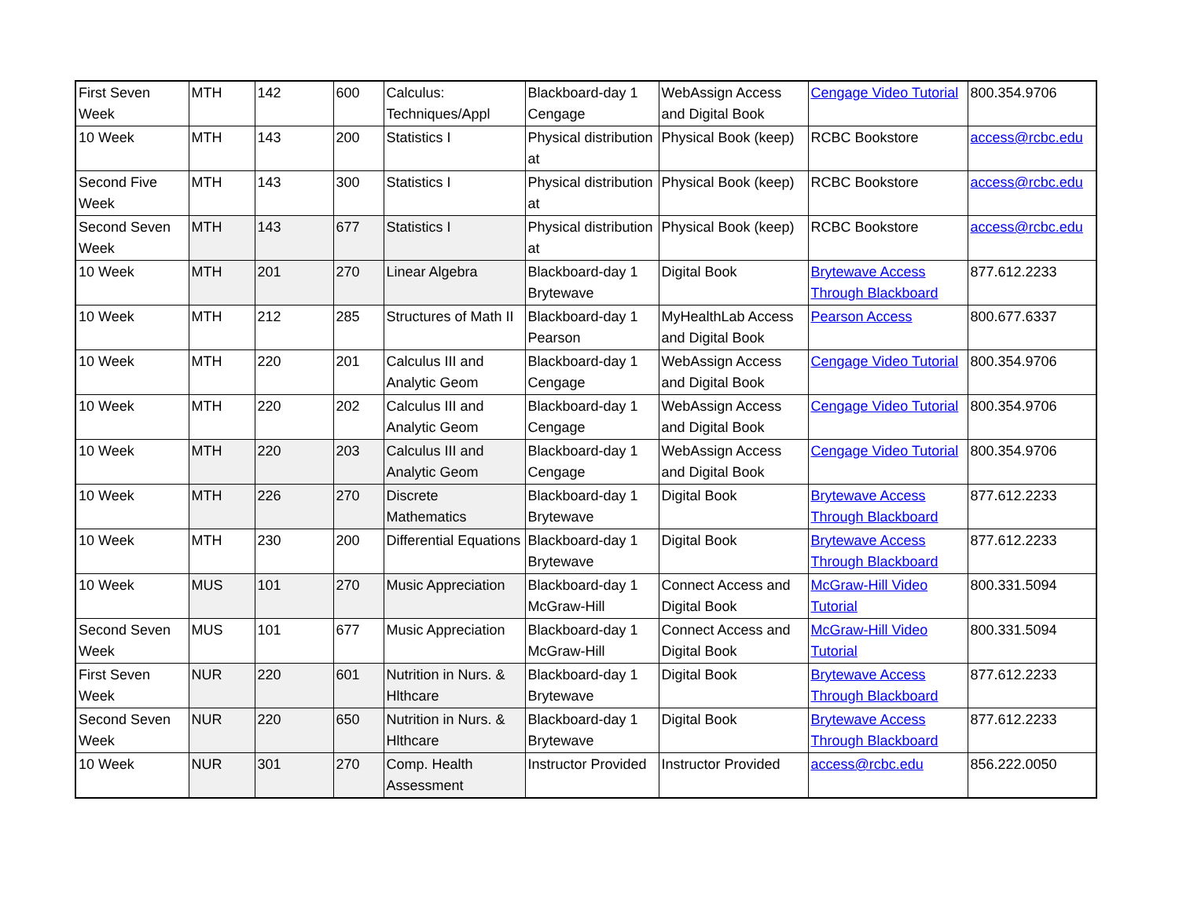| First Seven Week | MTH | 142 | 600 | Calculus: Techniques/Appl | Blackboard-day 1 Cengage | WebAssign Access and Digital Book | Cengage Video Tutorial | 800.354.9706 |
| 10 Week | MTH | 143 | 200 | Statistics I | Physical distribution at | Physical Book (keep) | RCBC Bookstore | access@rcbc.edu |
| Second Five Week | MTH | 143 | 300 | Statistics I | Physical distribution at | Physical Book (keep) | RCBC Bookstore | access@rcbc.edu |
| Second Seven Week | MTH | 143 | 677 | Statistics I | Physical distribution at | Physical Book (keep) | RCBC Bookstore | access@rcbc.edu |
| 10 Week | MTH | 201 | 270 | Linear Algebra | Blackboard-day 1 Brytewave | Digital Book | Brytewave Access Through Blackboard | 877.612.2233 |
| 10 Week | MTH | 212 | 285 | Structures of Math II | Blackboard-day 1 Pearson | MyHealthLab Access and Digital Book | Pearson Access | 800.677.6337 |
| 10 Week | MTH | 220 | 201 | Calculus III and Analytic Geom | Blackboard-day 1 Cengage | WebAssign Access and Digital Book | Cengage Video Tutorial | 800.354.9706 |
| 10 Week | MTH | 220 | 202 | Calculus III and Analytic Geom | Blackboard-day 1 Cengage | WebAssign Access and Digital Book | Cengage Video Tutorial | 800.354.9706 |
| 10 Week | MTH | 220 | 203 | Calculus III and Analytic Geom | Blackboard-day 1 Cengage | WebAssign Access and Digital Book | Cengage Video Tutorial | 800.354.9706 |
| 10 Week | MTH | 226 | 270 | Discrete Mathematics | Blackboard-day 1 Brytewave | Digital Book | Brytewave Access Through Blackboard | 877.612.2233 |
| 10 Week | MTH | 230 | 200 | Differential Equations | Blackboard-day 1 Brytewave | Digital Book | Brytewave Access Through Blackboard | 877.612.2233 |
| 10 Week | MUS | 101 | 270 | Music Appreciation | Blackboard-day 1 McGraw-Hill | Connect Access and Digital Book | McGraw-Hill Video Tutorial | 800.331.5094 |
| Second Seven Week | MUS | 101 | 677 | Music Appreciation | Blackboard-day 1 McGraw-Hill | Connect Access and Digital Book | McGraw-Hill Video Tutorial | 800.331.5094 |
| First Seven Week | NUR | 220 | 601 | Nutrition in Nurs. & Hlthcare | Blackboard-day 1 Brytewave | Digital Book | Brytewave Access Through Blackboard | 877.612.2233 |
| Second Seven Week | NUR | 220 | 650 | Nutrition in Nurs. & Hlthcare | Blackboard-day 1 Brytewave | Digital Book | Brytewave Access Through Blackboard | 877.612.2233 |
| 10 Week | NUR | 301 | 270 | Comp. Health Assessment | Instructor Provided | Instructor Provided | access@rcbc.edu | 856.222.0050 |